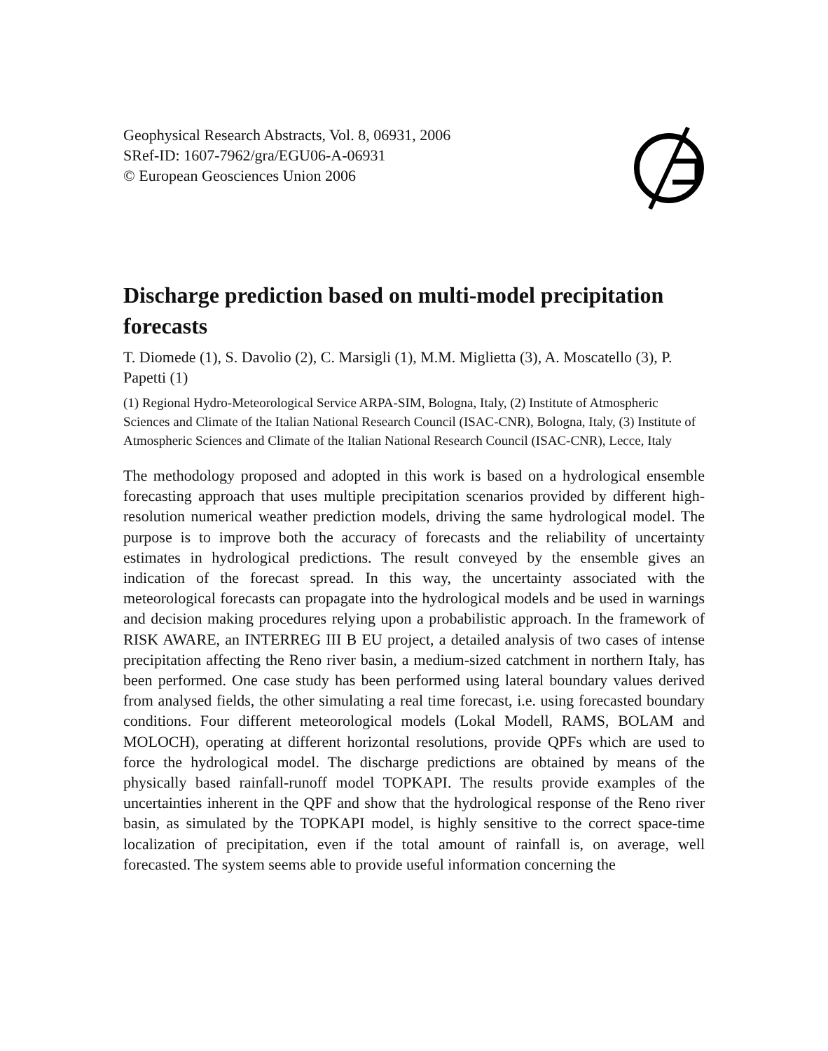Geophysical Research Abstracts, Vol. 8, 06931, 2006
SRef-ID: 1607-7962/gra/EGU06-A-06931
© European Geosciences Union 2006
Discharge prediction based on multi-model precipitation forecasts
T. Diomede (1), S. Davolio (2), C. Marsigli (1), M.M. Miglietta (3), A. Moscatello (3), P. Papetti (1)
(1) Regional Hydro-Meteorological Service ARPA-SIM, Bologna, Italy, (2) Institute of Atmospheric Sciences and Climate of the Italian National Research Council (ISAC-CNR), Bologna, Italy, (3) Institute of Atmospheric Sciences and Climate of the Italian National Research Council (ISAC-CNR), Lecce, Italy
The methodology proposed and adopted in this work is based on a hydrological ensemble forecasting approach that uses multiple precipitation scenarios provided by different high-resolution numerical weather prediction models, driving the same hydrological model. The purpose is to improve both the accuracy of forecasts and the reliability of uncertainty estimates in hydrological predictions. The result conveyed by the ensemble gives an indication of the forecast spread. In this way, the uncertainty associated with the meteorological forecasts can propagate into the hydrological models and be used in warnings and decision making procedures relying upon a probabilistic approach. In the framework of RISK AWARE, an INTERREG III B EU project, a detailed analysis of two cases of intense precipitation affecting the Reno river basin, a medium-sized catchment in northern Italy, has been performed. One case study has been performed using lateral boundary values derived from analysed fields, the other simulating a real time forecast, i.e. using forecasted boundary conditions. Four different meteorological models (Lokal Modell, RAMS, BOLAM and MOLOCH), operating at different horizontal resolutions, provide QPFs which are used to force the hydrological model. The discharge predictions are obtained by means of the physically based rainfall-runoff model TOPKAPI. The results provide examples of the uncertainties inherent in the QPF and show that the hydrological response of the Reno river basin, as simulated by the TOPKAPI model, is highly sensitive to the correct space-time localization of precipitation, even if the total amount of rainfall is, on average, well forecasted. The system seems able to provide useful information concerning the